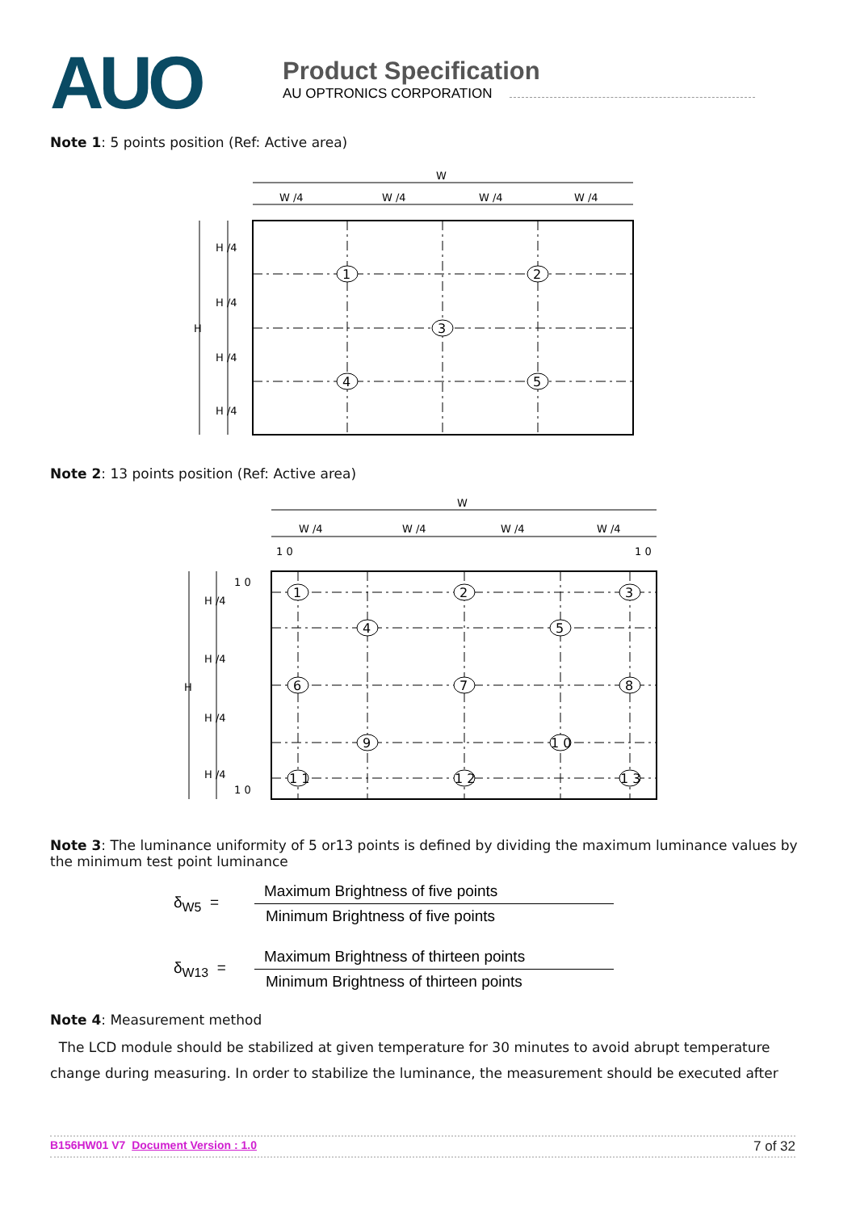AUO
Product Specification
AU OPTRONICS CORPORATION
Note 1: 5 points position (Ref: Active area)
W
W /4
W /4
W /4
W /4
H
H /4
H /4
H /4
H /4
1
2
3
4
5
Note 2: 13 points position (Ref: Active area)
W
W /4
W /4
W /4
W /4
1 0
1 0
1 0
1 0
H
H /4
H /4
H /4
H /4
1
2
3
4
5
6
7
8
9
1 0
1 1
1 2
1 3
Note 3: The luminance uniformity of 5 or13 points is defined by dividing the maximum luminance values by the minimum test point luminance
δ<sub>W5</sub> =
Maximum Brightness of five points
Minimum Brightness of five points
δ<sub>W13</sub> =
Maximum Brightness of thirteen points
Minimum Brightness of thirteen points
Note 4: Measurement method
The LCD module should be stabilized at given temperature for 30 minutes to avoid abrupt temperature change during measuring. In order to stabilize the luminance, the measurement should be executed after
B156HW01 V7 Document Version : 1.0 7 of 32